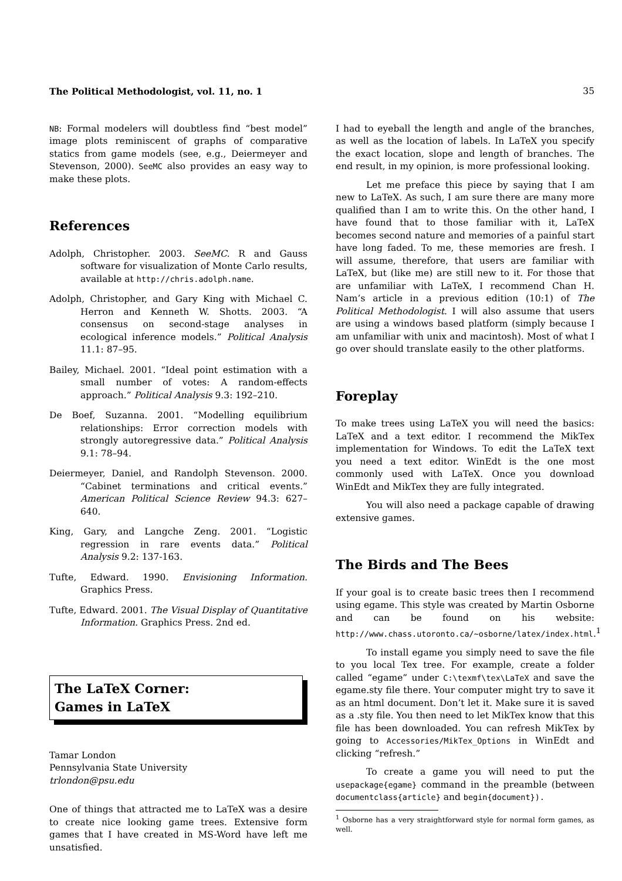The Political Methodologist, vol. 11, no. 1 35
NB: Formal modelers will doubtless find “best model” image plots reminiscent of graphs of comparative statics from game models (see, e.g., Deiermeyer and Stevenson, 2000). SeeMC also provides an easy way to make these plots.
References
Adolph, Christopher. 2003. SeeMC. R and Gauss software for visualization of Monte Carlo results, available at http://chris.adolph.name.
Adolph, Christopher, and Gary King with Michael C. Herron and Kenneth W. Shotts. 2003. “A consensus on second-stage analyses in ecological inference models.” Political Analysis 11.1: 87–95.
Bailey, Michael. 2001. “Ideal point estimation with a small number of votes: A random-effects approach.” Political Analysis 9.3: 192–210.
De Boef, Suzanna. 2001. “Modelling equilibrium relationships: Error correction models with strongly autoregressive data.” Political Analysis 9.1: 78–94.
Deiermeyer, Daniel, and Randolph Stevenson. 2000. “Cabinet terminations and critical events.” American Political Science Review 94.3: 627–640.
King, Gary, and Langche Zeng. 2001. “Logistic regression in rare events data.” Political Analysis 9.2: 137-163.
Tufte, Edward. 1990. Envisioning Information. Graphics Press.
Tufte, Edward. 2001. The Visual Display of Quantitative Information. Graphics Press. 2nd ed.
The LaTeX Corner:
Games in LaTeX
Tamar London
Pennsylvania State University
trlondon@psu.edu
One of things that attracted me to LaTeX was a desire to create nice looking game trees. Extensive form games that I have created in MS-Word have left me unsatisfied.
I had to eyeball the length and angle of the branches, as well as the location of labels. In LaTeX you specify the exact location, slope and length of branches. The end result, in my opinion, is more professional looking.
Let me preface this piece by saying that I am new to LaTeX. As such, I am sure there are many more qualified than I am to write this. On the other hand, I have found that to those familiar with it, LaTeX becomes second nature and memories of a painful start have long faded. To me, these memories are fresh. I will assume, therefore, that users are familiar with LaTeX, but (like me) are still new to it. For those that are unfamiliar with LaTeX, I recommend Chan H. Nam’s article in a previous edition (10:1) of The Political Methodologist. I will also assume that users are using a windows based platform (simply because I am unfamiliar with unix and macintosh). Most of what I go over should translate easily to the other platforms.
Foreplay
To make trees using LaTeX you will need the basics: LaTeX and a text editor. I recommend the MikTex implementation for Windows. To edit the LaTeX text you need a text editor. WinEdt is the one most commonly used with LaTeX. Once you download WinEdt and MikTex they are fully integrated.
You will also need a package capable of drawing extensive games.
The Birds and The Bees
If your goal is to create basic trees then I recommend using egame. This style was created by Martin Osborne and can be found on his website: http://www.chass.utoronto.ca/~osborne/latex/index.html.<sup>1</sup>
To install egame you simply need to save the file to you local Tex tree. For example, create a folder called “egame” under C:\texmf\tex\LaTeX and save the egame.sty file there. Your computer might try to save it as an html document. Don’t let it. Make sure it is saved as a .sty file. You then need to let MikTex know that this file has been downloaded. You can refresh MikTex by going to Accessories/MikTex_Options in WinEdt and clicking “refresh.”
To create a game you will need to put the usepackage{egame} command in the preamble (between documentclass{article} and begin{document}).
<sup>1</sup> Osborne has a very straightforward style for normal form games, as well.